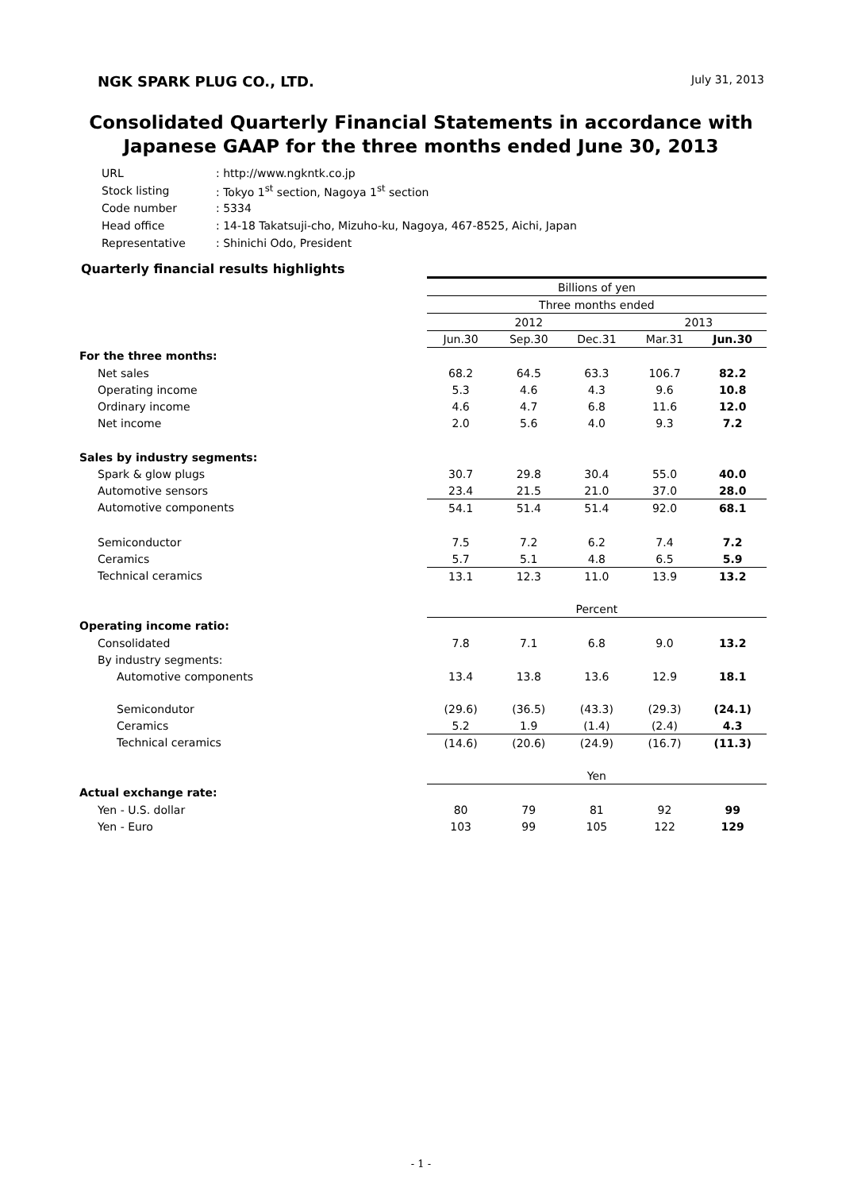NGK SPARK PLUG CO., LTD. July 31, 2013
Consolidated Quarterly Financial Statements in accordance with
Japanese GAAP for the three months ended June 30, 2013
| URL | : http://www.ngkntk.co.jp |
| Stock listing | : Tokyo 1<sup>st</sup> section, Nagoya 1<sup>st</sup> section |
| Code number | : 5334 |
| Head office | : 14-18 Takatsuji-cho, Mizuho-ku, Nagoya, 467-8525, Aichi, Japan |
| Representative | : Shinichi Odo, President |
Quarterly financial results highlights
| | Billions of yen | | | | |
| | Three months ended | | | | |
| | 2012 | | | 2013 | |
| | Jun.30 | Sep.30 | Dec.31 | Mar.31 | Jun.30 |
| For the three months: | | | | | |
| Net sales | 68.2 | 64.5 | 63.3 | 106.7 | 82.2 |
| Operating income | 5.3 | 4.6 | 4.3 | 9.6 | 10.8 |
| Ordinary income | 4.6 | 4.7 | 6.8 | 11.6 | 12.0 |
| Net income | 2.0 | 5.6 | 4.0 | 9.3 | 7.2 |
| Sales by industry segments: | | | | | |
| Spark & glow plugs | 30.7 | 29.8 | 30.4 | 55.0 | 40.0 |
| Automotive sensors | 23.4 | 21.5 | 21.0 | 37.0 | 28.0 |
| Automotive components | 54.1 | 51.4 | 51.4 | 92.0 | 68.1 |
| Semiconductor | 7.5 | 7.2 | 6.2 | 7.4 | 7.2 |
| Ceramics | 5.7 | 5.1 | 4.8 | 6.5 | 5.9 |
| Technical ceramics | 13.1 | 12.3 | 11.0 | 13.9 | 13.2 |
| | Percent | | | | |
| Operating income ratio: | | | | | |
| Consolidated | 7.8 | 7.1 | 6.8 | 9.0 | 13.2 |
| By industry segments: | | | | | |
| Automotive components | 13.4 | 13.8 | 13.6 | 12.9 | 18.1 |
| Semicondutor | (29.6) | (36.5) | (43.3) | (29.3) | (24.1) |
| Ceramics | 5.2 | 1.9 | (1.4) | (2.4) | 4.3 |
| Technical ceramics | (14.6) | (20.6) | (24.9) | (16.7) | (11.3) |
| | Yen | | | | |
| Actual exchange rate: | | | | | |
| Yen - U.S. dollar | 80 | 79 | 81 | 92 | 99 |
| Yen - Euro | 103 | 99 | 105 | 122 | 129 |
- 1 -